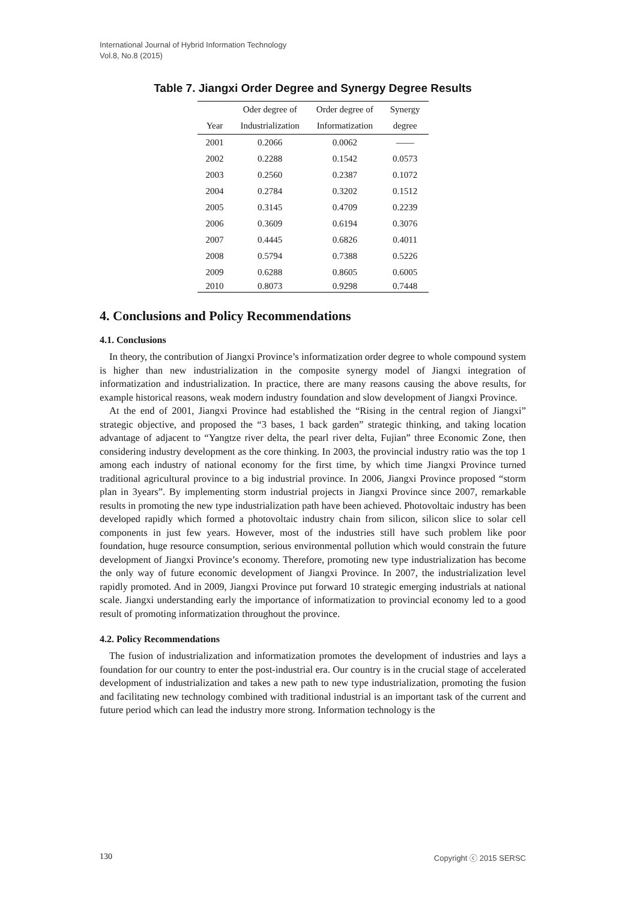International Journal of Hybrid Information Technology
Vol.8, No.8 (2015)
Table 7. Jiangxi Order Degree and Synergy Degree Results
| | Oder degree of | Order degree of | Synergy |
| --- | --- | --- | --- |
| Year | Industrialization | Informatization | degree |
| 2001 | 0.2066 | 0.0062 | —— |
| 2002 | 0.2288 | 0.1542 | 0.0573 |
| 2003 | 0.2560 | 0.2387 | 0.1072 |
| 2004 | 0.2784 | 0.3202 | 0.1512 |
| 2005 | 0.3145 | 0.4709 | 0.2239 |
| 2006 | 0.3609 | 0.6194 | 0.3076 |
| 2007 | 0.4445 | 0.6826 | 0.4011 |
| 2008 | 0.5794 | 0.7388 | 0.5226 |
| 2009 | 0.6288 | 0.8605 | 0.6005 |
| 2010 | 0.8073 | 0.9298 | 0.7448 |
4. Conclusions and Policy Recommendations
4.1. Conclusions
In theory, the contribution of Jiangxi Province’s informatization order degree to whole compound system is higher than new industrialization in the composite synergy model of Jiangxi integration of informatization and industrialization. In practice, there are many reasons causing the above results, for example historical reasons, weak modern industry foundation and slow development of Jiangxi Province.
At the end of 2001, Jiangxi Province had established the “Rising in the central region of Jiangxi” strategic objective, and proposed the “3 bases, 1 back garden” strategic thinking, and taking location advantage of adjacent to “Yangtze river delta, the pearl river delta, Fujian” three Economic Zone, then considering industry development as the core thinking. In 2003, the provincial industry ratio was the top 1 among each industry of national economy for the first time, by which time Jiangxi Province turned traditional agricultural province to a big industrial province. In 2006, Jiangxi Province proposed “storm plan in 3years”. By implementing storm industrial projects in Jiangxi Province since 2007, remarkable results in promoting the new type industrialization path have been achieved. Photovoltaic industry has been developed rapidly which formed a photovoltaic industry chain from silicon, silicon slice to solar cell components in just few years. However, most of the industries still have such problem like poor foundation, huge resource consumption, serious environmental pollution which would constrain the future development of Jiangxi Province’s economy. Therefore, promoting new type industrialization has become the only way of future economic development of Jiangxi Province. In 2007, the industrialization level rapidly promoted. And in 2009, Jiangxi Province put forward 10 strategic emerging industrials at national scale. Jiangxi understanding early the importance of informatization to provincial economy led to a good result of promoting informatization throughout the province.
4.2. Policy Recommendations
The fusion of industrialization and informatization promotes the development of industries and lays a foundation for our country to enter the post-industrial era. Our country is in the crucial stage of accelerated development of industrialization and takes a new path to new type industrialization, promoting the fusion and facilitating new technology combined with traditional industrial is an important task of the current and future period which can lead the industry more strong. Information technology is the
130 Copyright ⓒ 2015 SERSC